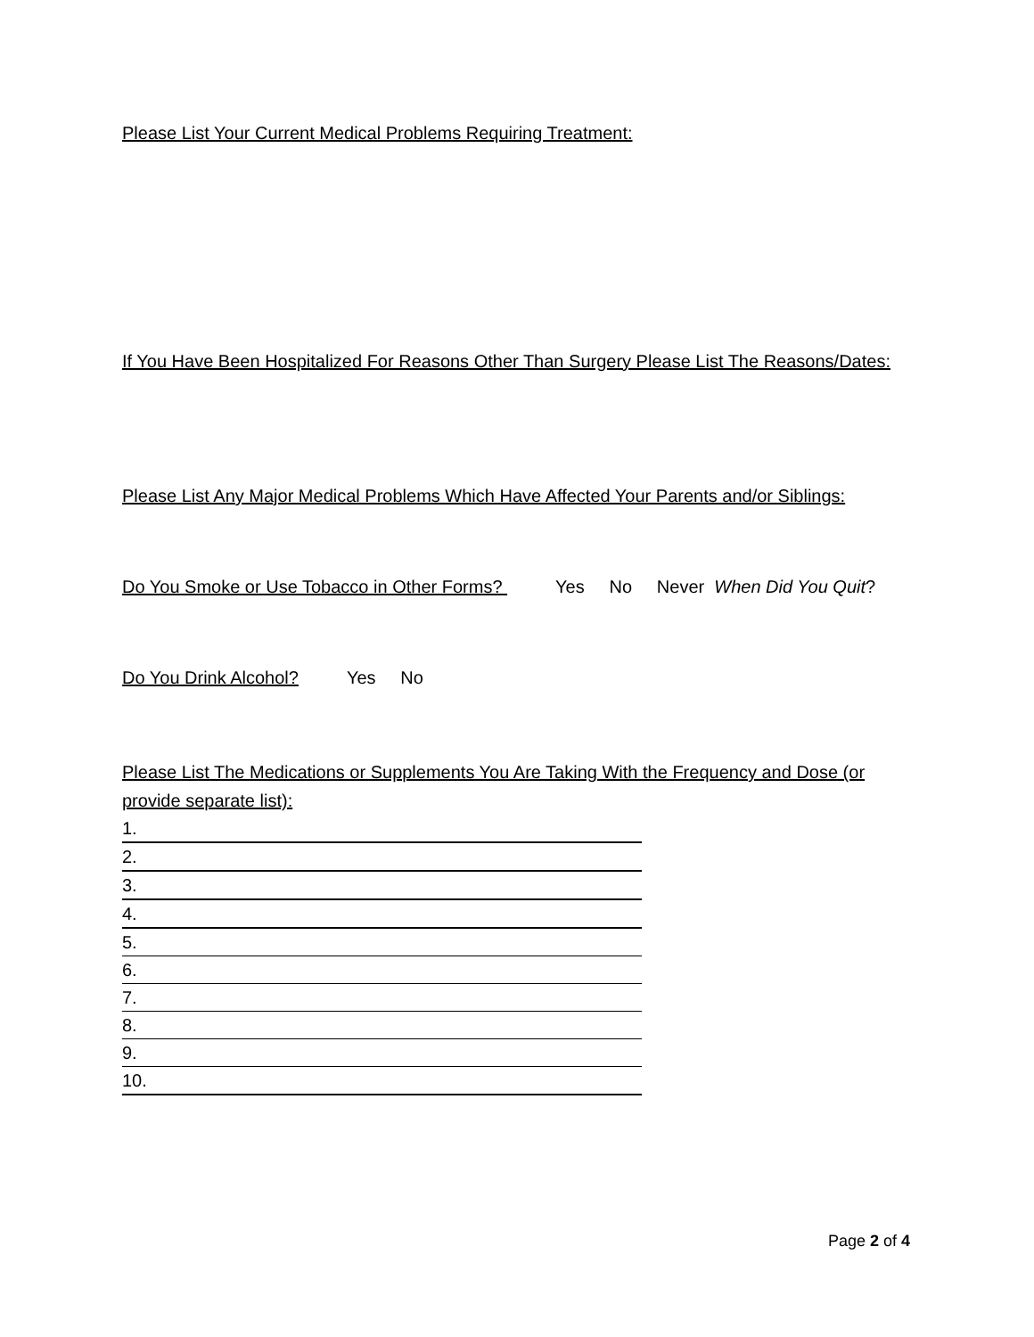Please List Your Current Medical Problems Requiring Treatment:
If You Have Been Hospitalized For Reasons Other Than Surgery Please List The Reasons/Dates:
Please List Any Major Medical Problems Which Have Affected Your Parents and/or Siblings:
Do You Smoke or Use Tobacco in Other Forms? Yes No Never When Did You Quit?
Do You Drink Alcohol? Yes No
Please List The Medications or Supplements You Are Taking With the Frequency and Dose (or provide separate list):
1.
2.
3.
4.
5.
6.
7.
8.
9.
10.
Page 2 of 4